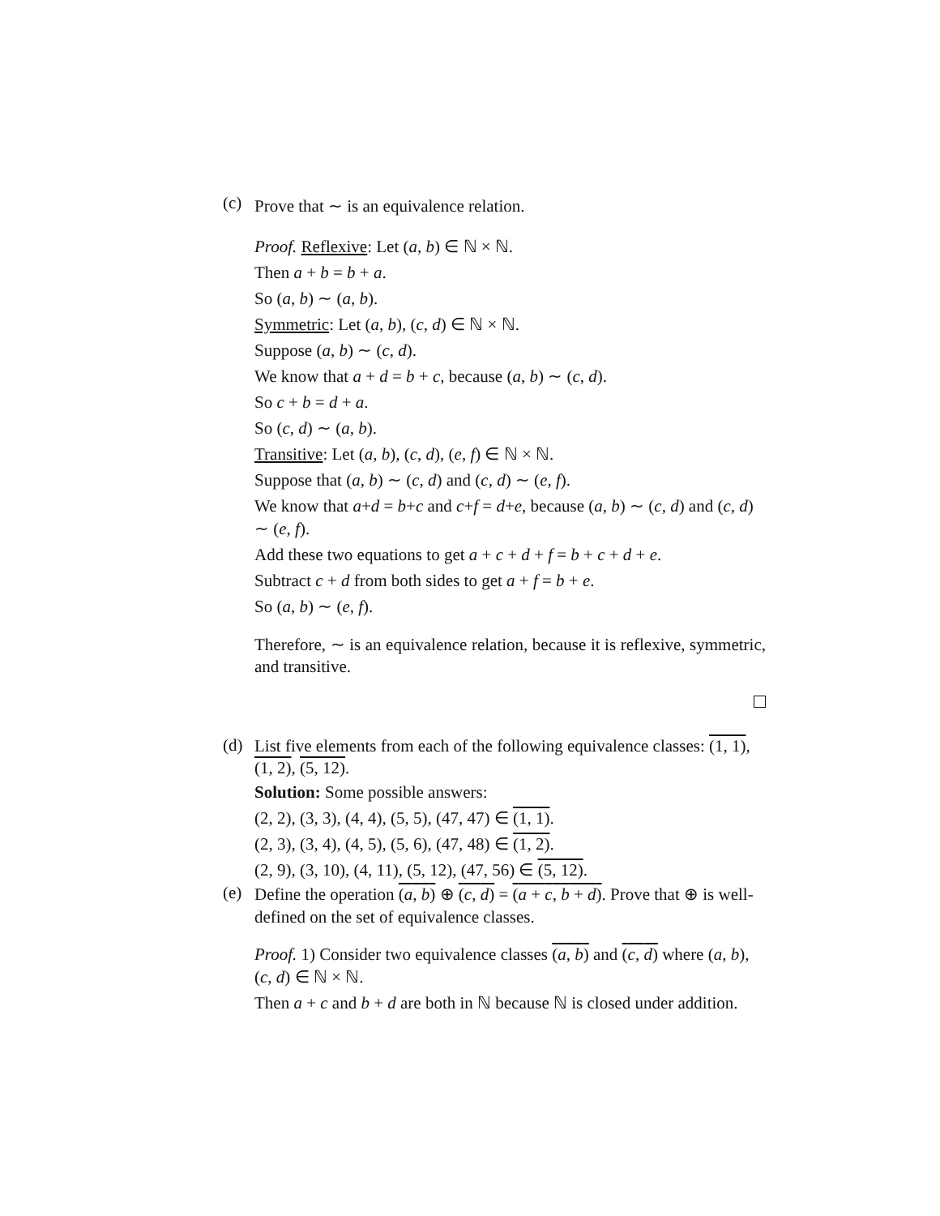(c)
Prove that ∼ is an equivalence relation.
Proof. Reflexive: Let (a, b) ∈ ℕ × ℕ.
Then a + b = b + a.
So (a, b) ∼ (a, b).
Symmetric: Let (a, b), (c, d) ∈ ℕ × ℕ.
Suppose (a, b) ∼ (c, d).
We know that a + d = b + c, because (a, b) ∼ (c, d).
So c + b = d + a.
So (c, d) ∼ (a, b).
Transitive: Let (a, b), (c, d), (e, f) ∈ ℕ × ℕ.
Suppose that (a, b) ∼ (c, d) and (c, d) ∼ (e, f).
We know that a+d = b+c and c+f = d+e, because (a, b) ∼ (c, d) and (c, d) ∼ (e, f).
Add these two equations to get a + c + d + f = b + c + d + e.
Subtract c + d from both sides to get a + f = b + e.
So (a, b) ∼ (e, f).
Therefore, ∼ is an equivalence relation, because it is reflexive, symmetric, and transitive.
(d)
List five elements from each of the following equivalence classes: (1, 1), (1, 2), (5, 12).
Solution: Some possible answers:
(2, 2), (3, 3), (4, 4), (5, 5), (47, 47) ∈ (1, 1).
(2, 3), (3, 4), (4, 5), (5, 6), (47, 48) ∈ (1, 2).
(2, 9), (3, 10), (4, 11), (5, 12), (47, 56) ∈ (5, 12).
(e)
Define the operation (a, b) ⊕ (c, d) = (a + c, b + d). Prove that ⊕ is well-defined on the set of equivalence classes.
Proof. 1) Consider two equivalence classes (a, b) and (c, d) where (a, b), (c, d) ∈ ℕ × ℕ.
Then a + c and b + d are both in ℕ because ℕ is closed under addition.